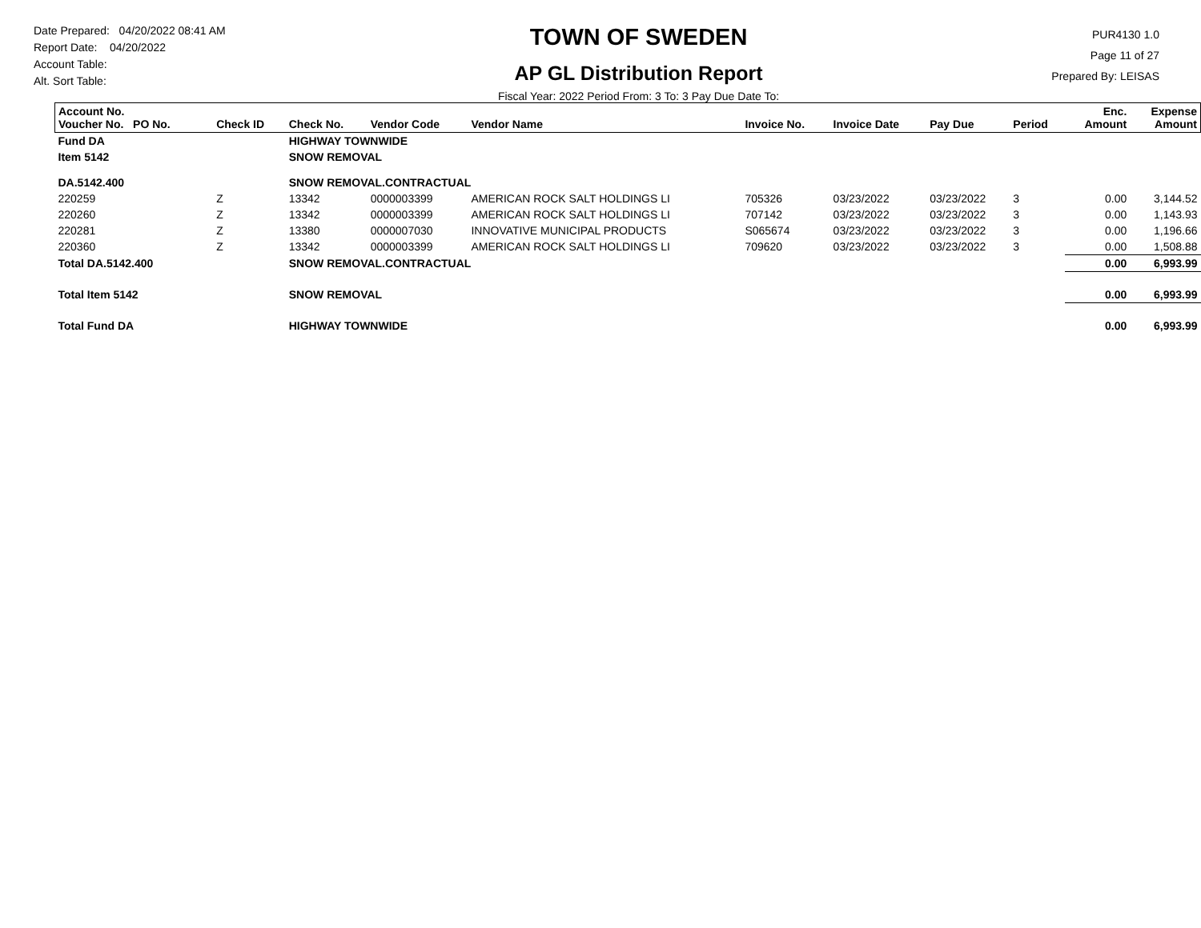Date Prepared: 04/20/2022 08:41 AM
Report Date: 04/20/2022
Account Table:
Alt. Sort Table:
TOWN OF SWEDEN
AP GL Distribution Report
Fiscal Year: 2022 Period From: 3 To: 3 Pay Due Date To:
PUR4130 1.0
Page 11 of 27
Prepared By: LEISAS
| Account No. Voucher No. PO No. | Check ID | Check No. | Vendor Code | Vendor Name | Invoice No. | Invoice Date | Pay Due | Period | Enc. Amount | Expense Amount |
| --- | --- | --- | --- | --- | --- | --- | --- | --- | --- | --- |
| Fund DA | | HIGHWAY TOWNWIDE | | | | | | | | |
| Item 5142 | | SNOW REMOVAL | | | | | | | | |
| DA.5142.400 | | SNOW REMOVAL.CONTRACTUAL | | | | | | | | |
| 220259 | Z | 13342 | 0000003399 | AMERICAN ROCK SALT HOLDINGS LI | 705326 | 03/23/2022 | 03/23/2022 | 3 | 0.00 | 3,144.52 |
| 220260 | Z | 13342 | 0000003399 | AMERICAN ROCK SALT HOLDINGS LI | 707142 | 03/23/2022 | 03/23/2022 | 3 | 0.00 | 1,143.93 |
| 220281 | Z | 13380 | 0000007030 | INNOVATIVE MUNICIPAL PRODUCTS | S065674 | 03/23/2022 | 03/23/2022 | 3 | 0.00 | 1,196.66 |
| 220360 | Z | 13342 | 0000003399 | AMERICAN ROCK SALT HOLDINGS LI | 709620 | 03/23/2022 | 03/23/2022 | 3 | 0.00 | 1,508.88 |
| Total DA.5142.400 | | SNOW REMOVAL.CONTRACTUAL | | | | | | | 0.00 | 6,993.99 |
| Total Item 5142 | | SNOW REMOVAL | | | | | | | 0.00 | 6,993.99 |
| Total Fund DA | | HIGHWAY TOWNWIDE | | | | | | | 0.00 | 6,993.99 |